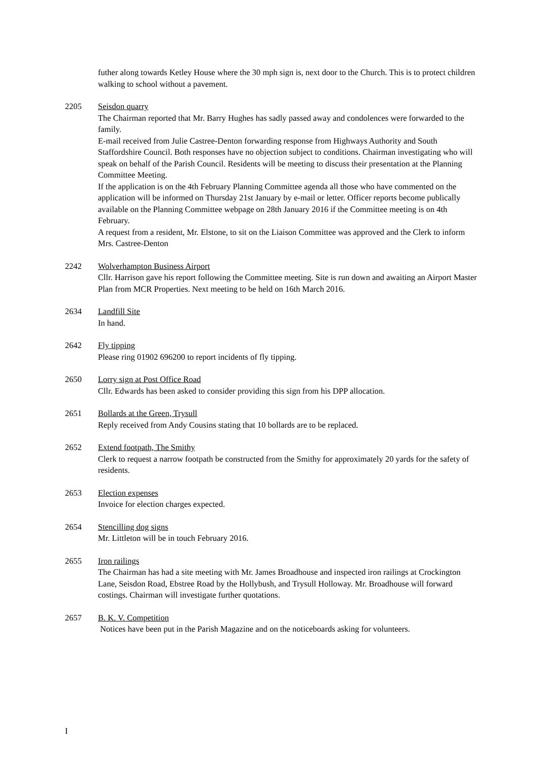futher along towards Ketley House where the 30 mph sign is, next door to the Church. This is to protect children walking to school without a pavement.
2205 Seisdon quarry
The Chairman reported that Mr. Barry Hughes has sadly passed away and condolences were forwarded to the family.
E-mail received from Julie Castree-Denton forwarding response from Highways Authority and South Staffordshire Council. Both responses have no objection subject to conditions. Chairman investigating who will speak on behalf of the Parish Council. Residents will be meeting to discuss their presentation at the Planning Committee Meeting.
If the application is on the 4th February Planning Committee agenda all those who have commented on the application will be informed on Thursday 21st January by e-mail or letter. Officer reports become publically available on the Planning Committee webpage on 28th January 2016 if the Committee meeting is on 4th February.
A request from a resident, Mr. Elstone, to sit on the Liaison Committee was approved and the Clerk to inform Mrs. Castree-Denton
2242 Wolverhampton Business Airport
Cllr. Harrison gave his report following the Committee meeting. Site is run down and awaiting an Airport Master Plan from MCR Properties. Next meeting to be held on 16th March 2016.
2634 Landfill Site
In hand.
2642 Fly tipping
Please ring 01902 696200 to report incidents of fly tipping.
2650 Lorry sign at Post Office Road
Cllr. Edwards has been asked to consider providing this sign from his DPP allocation.
2651 Bollards at the Green, Trysull
Reply received from Andy Cousins stating that 10 bollards are to be replaced.
2652 Extend footpath, The Smithy
Clerk to request a narrow footpath be constructed from the Smithy for approximately 20 yards for the safety of residents.
2653 Election expenses
Invoice for election charges expected.
2654 Stencilling dog signs
Mr. Littleton will be in touch February 2016.
2655 Iron railings
The Chairman has had a site meeting with Mr. James Broadhouse and inspected iron railings at Crockington Lane, Seisdon Road, Ebstree Road by the Hollybush, and Trysull Holloway. Mr. Broadhouse will forward costings. Chairman will investigate further quotations.
2657 B. K. V. Competition
Notices have been put in the Parish Magazine and on the noticeboards asking for volunteers.
I